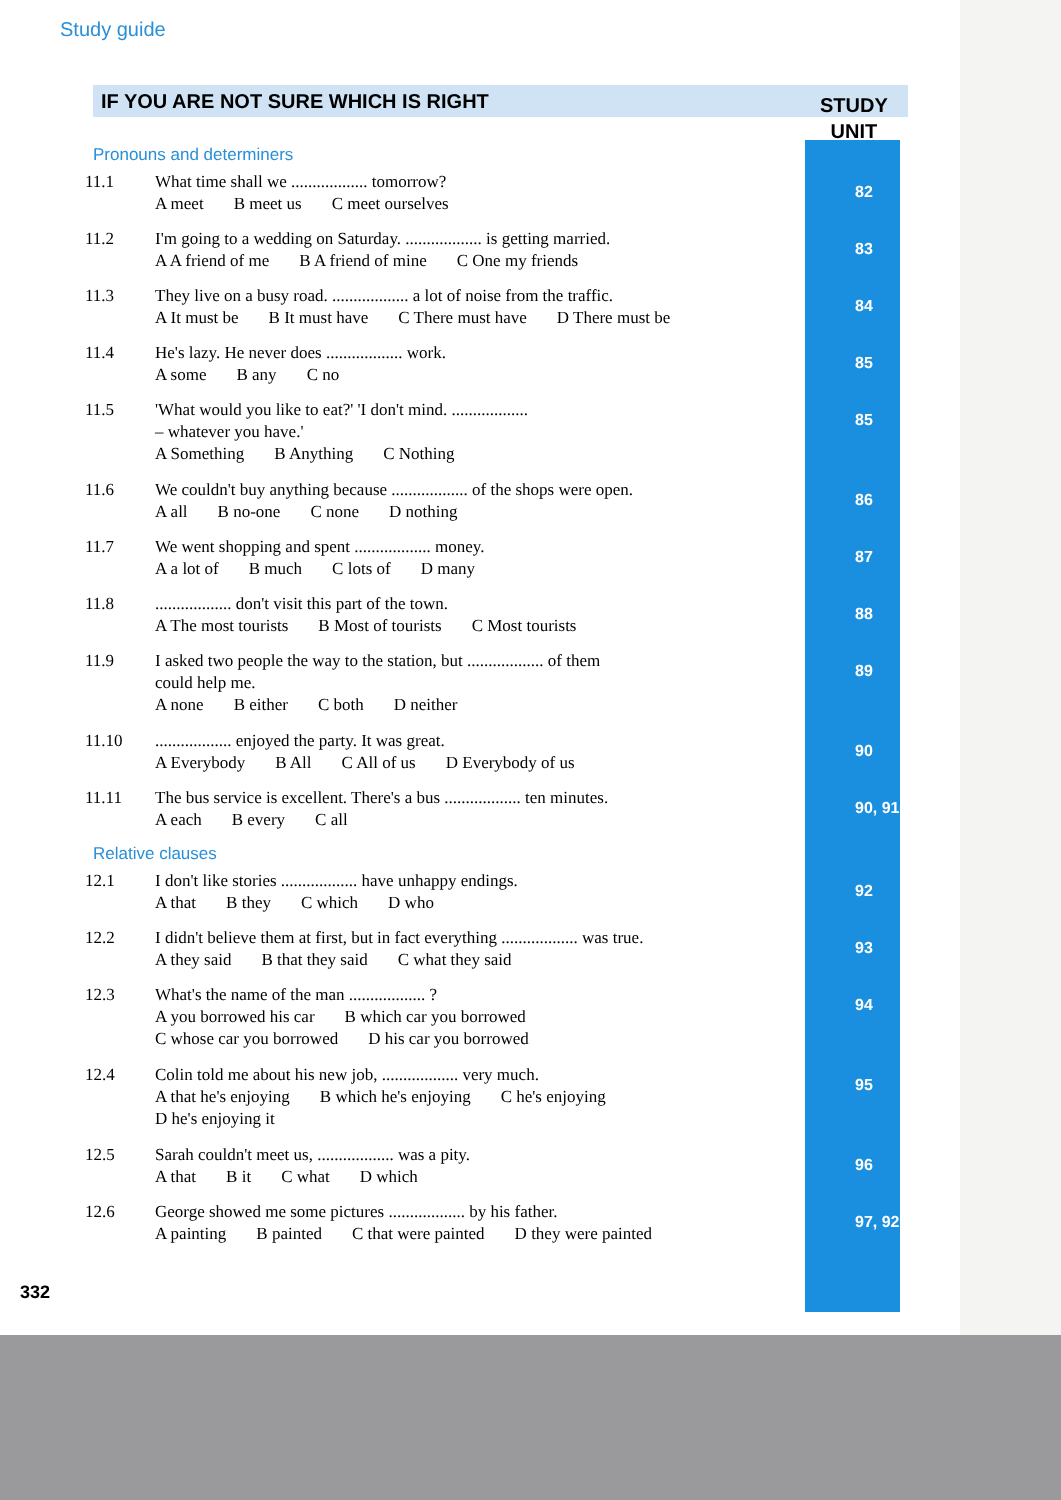Study guide
IF YOU ARE NOT SURE WHICH IS RIGHT
STUDY
UNIT
Pronouns and determiners
11.1 What time shall we .................. tomorrow?
A meet B meet us C meet ourselves
82
11.2 I'm going to a wedding on Saturday. .................. is getting married.
A A friend of me B A friend of mine C One my friends
83
11.3 They live on a busy road. .................. a lot of noise from the traffic.
A It must be B It must have C There must have D There must be
84
11.4 He's lazy. He never does .................. work.
A some B any C no
85
11.5 'What would you like to eat?' 'I don't mind. ..................
– whatever you have.'
A Something B Anything C Nothing
85
11.6 We couldn't buy anything because .................. of the shops were open.
A all B no-one C none D nothing
86
11.7 We went shopping and spent .................. money.
A a lot of B much C lots of D many
87
11.8 .................. don't visit this part of the town.
A The most tourists B Most of tourists C Most tourists
88
11.9 I asked two people the way to the station, but .................. of them
could help me.
A none B either C both D neither
89
11.10 .................. enjoyed the party. It was great.
A Everybody B All C All of us D Everybody of us
90
11.11 The bus service is excellent. There's a bus .................. ten minutes.
A each B every C all
90, 91
Relative clauses
12.1 I don't like stories .................. have unhappy endings.
A that B they C which D who
92
12.2 I didn't believe them at first, but in fact everything .................. was true.
A they said B that they said C what they said
93
12.3 What's the name of the man .................. ?
A you borrowed his car B which car you borrowed
C whose car you borrowed D his car you borrowed
94
12.4 Colin told me about his new job, .................. very much.
A that he's enjoying B which he's enjoying C he's enjoying
D he's enjoying it
95
12.5 Sarah couldn't meet us, .................. was a pity.
A that B it C what D which
96
12.6 George showed me some pictures .................. by his father.
A painting B painted C that were painted D they were painted
97, 92
332